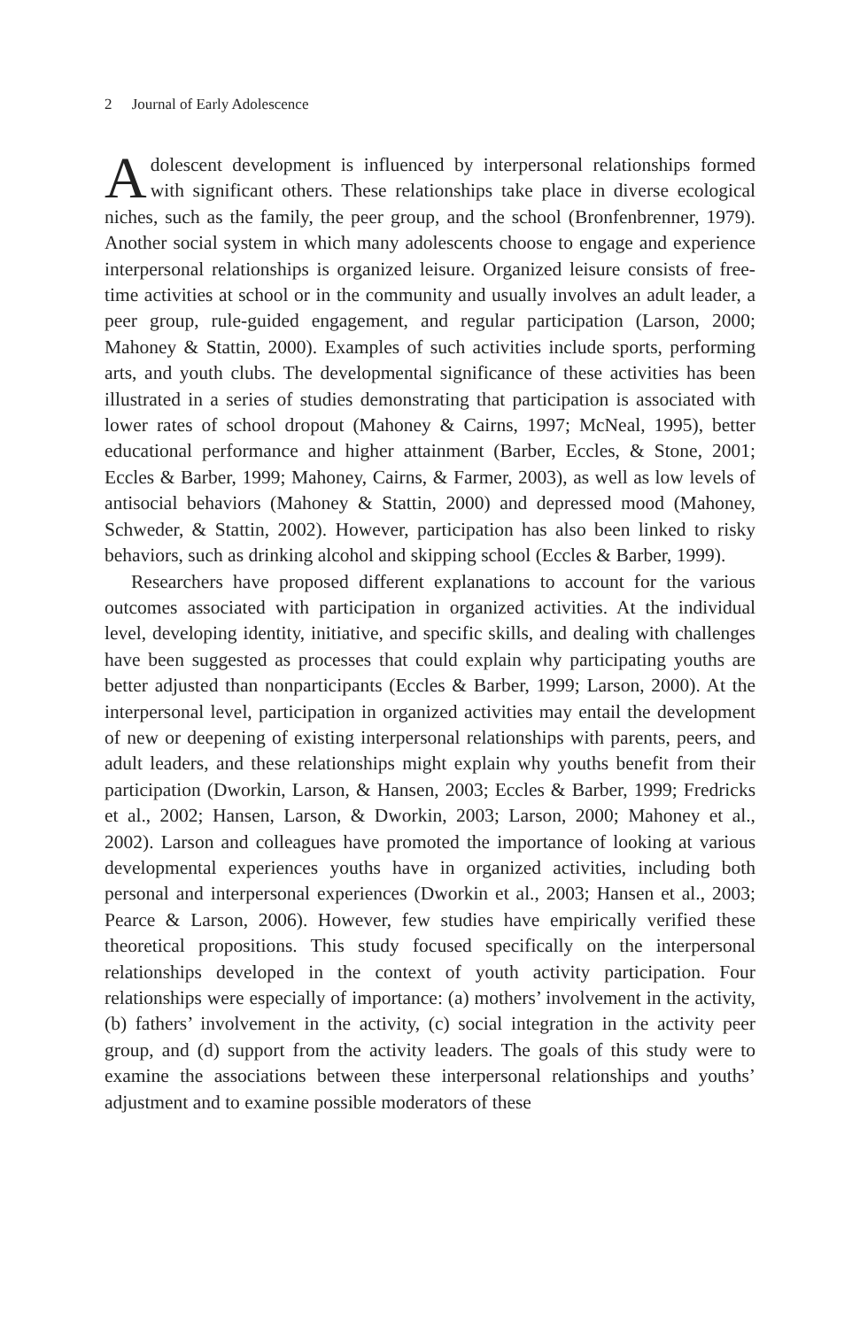2 Journal of Early Adolescence
Adolescent development is influenced by interpersonal relationships formed with significant others. These relationships take place in diverse ecological niches, such as the family, the peer group, and the school (Bronfenbrenner, 1979). Another social system in which many adolescents choose to engage and experience interpersonal relationships is organized leisure. Organized leisure consists of free-time activities at school or in the community and usually involves an adult leader, a peer group, rule-guided engagement, and regular participation (Larson, 2000; Mahoney & Stattin, 2000). Examples of such activities include sports, performing arts, and youth clubs. The developmental significance of these activities has been illustrated in a series of studies demonstrating that participation is associated with lower rates of school dropout (Mahoney & Cairns, 1997; McNeal, 1995), better educational performance and higher attainment (Barber, Eccles, & Stone, 2001; Eccles & Barber, 1999; Mahoney, Cairns, & Farmer, 2003), as well as low levels of antisocial behaviors (Mahoney & Stattin, 2000) and depressed mood (Mahoney, Schweder, & Stattin, 2002). However, participation has also been linked to risky behaviors, such as drinking alcohol and skipping school (Eccles & Barber, 1999).
Researchers have proposed different explanations to account for the various outcomes associated with participation in organized activities. At the individual level, developing identity, initiative, and specific skills, and dealing with challenges have been suggested as processes that could explain why participating youths are better adjusted than nonparticipants (Eccles & Barber, 1999; Larson, 2000). At the interpersonal level, participation in organized activities may entail the development of new or deepening of existing interpersonal relationships with parents, peers, and adult leaders, and these relationships might explain why youths benefit from their participation (Dworkin, Larson, & Hansen, 2003; Eccles & Barber, 1999; Fredricks et al., 2002; Hansen, Larson, & Dworkin, 2003; Larson, 2000; Mahoney et al., 2002). Larson and colleagues have promoted the importance of looking at various developmental experiences youths have in organized activities, including both personal and interpersonal experiences (Dworkin et al., 2003; Hansen et al., 2003; Pearce & Larson, 2006). However, few studies have empirically verified these theoretical propositions. This study focused specifically on the interpersonal relationships developed in the context of youth activity participation. Four relationships were especially of importance: (a) mothers’ involvement in the activity, (b) fathers’ involvement in the activity, (c) social integration in the activity peer group, and (d) support from the activity leaders. The goals of this study were to examine the associations between these interpersonal relationships and youths’ adjustment and to examine possible moderators of these